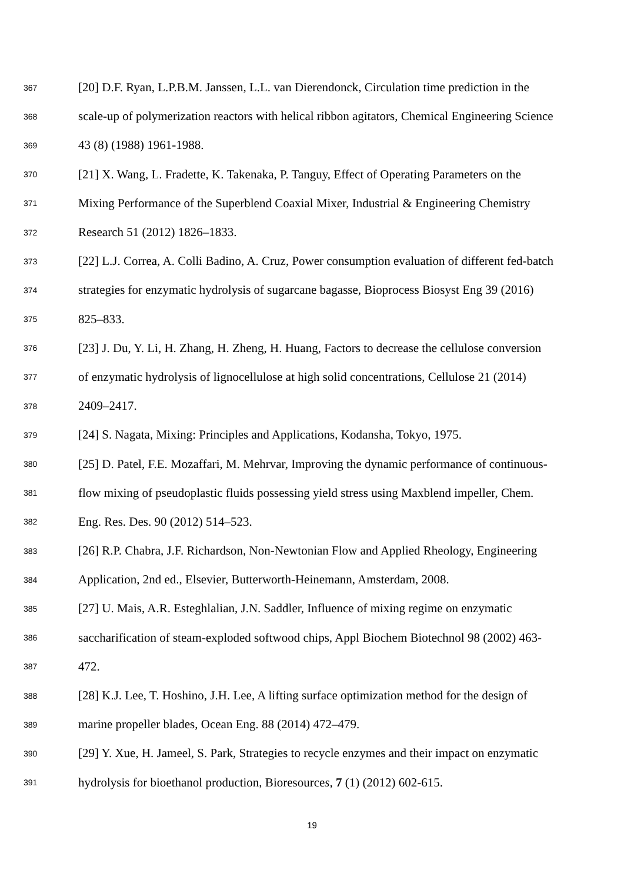367 [20] D.F. Ryan, L.P.B.M. Janssen, L.L. van Dierendonck, Circulation time prediction in the
368 scale-up of polymerization reactors with helical ribbon agitators, Chemical Engineering Science
369 43 (8) (1988) 1961-1988.
370 [21] X. Wang, L. Fradette, K. Takenaka, P. Tanguy, Effect of Operating Parameters on the
371 Mixing Performance of the Superblend Coaxial Mixer, Industrial & Engineering Chemistry
372 Research 51 (2012) 1826–1833.
373 [22] L.J. Correa, A. Colli Badino, A. Cruz, Power consumption evaluation of different fed-batch
374 strategies for enzymatic hydrolysis of sugarcane bagasse, Bioprocess Biosyst Eng 39 (2016)
375 825–833.
376 [23] J. Du, Y. Li, H. Zhang, H. Zheng, H. Huang, Factors to decrease the cellulose conversion
377 of enzymatic hydrolysis of lignocellulose at high solid concentrations, Cellulose 21 (2014)
378 2409–2417.
379 [24] S. Nagata, Mixing: Principles and Applications, Kodansha, Tokyo, 1975.
380 [25] D. Patel, F.E. Mozaffari, M. Mehrvar, Improving the dynamic performance of continuous-
381 flow mixing of pseudoplastic fluids possessing yield stress using Maxblend impeller, Chem.
382 Eng. Res. Des. 90 (2012) 514–523.
383 [26] R.P. Chabra, J.F. Richardson, Non-Newtonian Flow and Applied Rheology, Engineering
384 Application, 2nd ed., Elsevier, Butterworth-Heinemann, Amsterdam, 2008.
385 [27] U. Mais, A.R. Esteghlalian, J.N. Saddler, Influence of mixing regime on enzymatic
386 saccharification of steam-exploded softwood chips, Appl Biochem Biotechnol 98 (2002) 463-
387 472.
388 [28] K.J. Lee, T. Hoshino, J.H. Lee, A lifting surface optimization method for the design of
389 marine propeller blades, Ocean Eng. 88 (2014) 472–479.
390 [29] Y. Xue, H. Jameel, S. Park, Strategies to recycle enzymes and their impact on enzymatic
391 hydrolysis for bioethanol production, Bioresources, 7 (1) (2012) 602-615.
19